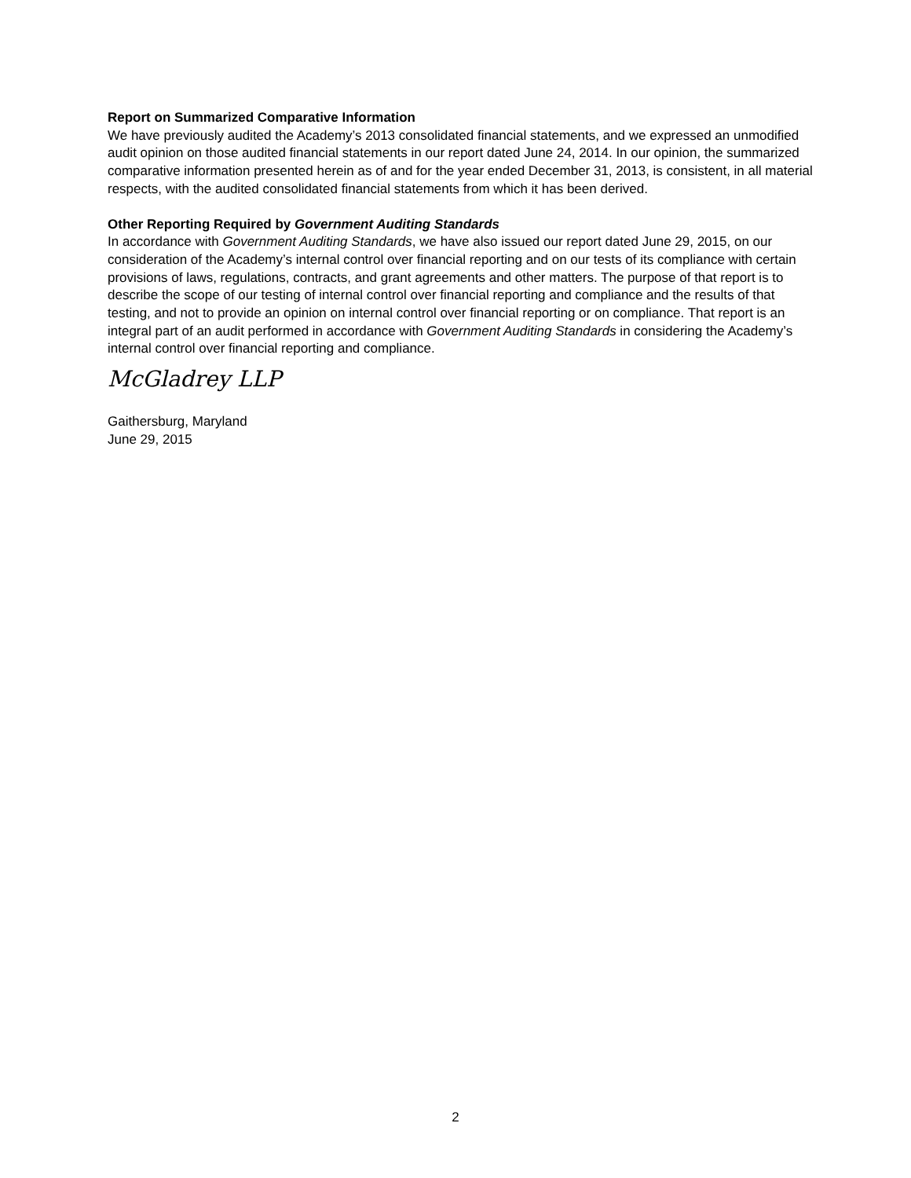Report on Summarized Comparative Information
We have previously audited the Academy’s 2013 consolidated financial statements, and we expressed an unmodified audit opinion on those audited financial statements in our report dated June 24, 2014. In our opinion, the summarized comparative information presented herein as of and for the year ended December 31, 2013, is consistent, in all material respects, with the audited consolidated financial statements from which it has been derived.
Other Reporting Required by Government Auditing Standards
In accordance with Government Auditing Standards, we have also issued our report dated June 29, 2015, on our consideration of the Academy’s internal control over financial reporting and on our tests of its compliance with certain provisions of laws, regulations, contracts, and grant agreements and other matters. The purpose of that report is to describe the scope of our testing of internal control over financial reporting and compliance and the results of that testing, and not to provide an opinion on internal control over financial reporting or on compliance. That report is an integral part of an audit performed in accordance with Government Auditing Standards in considering the Academy’s internal control over financial reporting and compliance.
McGladrey LLP
Gaithersburg, Maryland
June 29, 2015
2